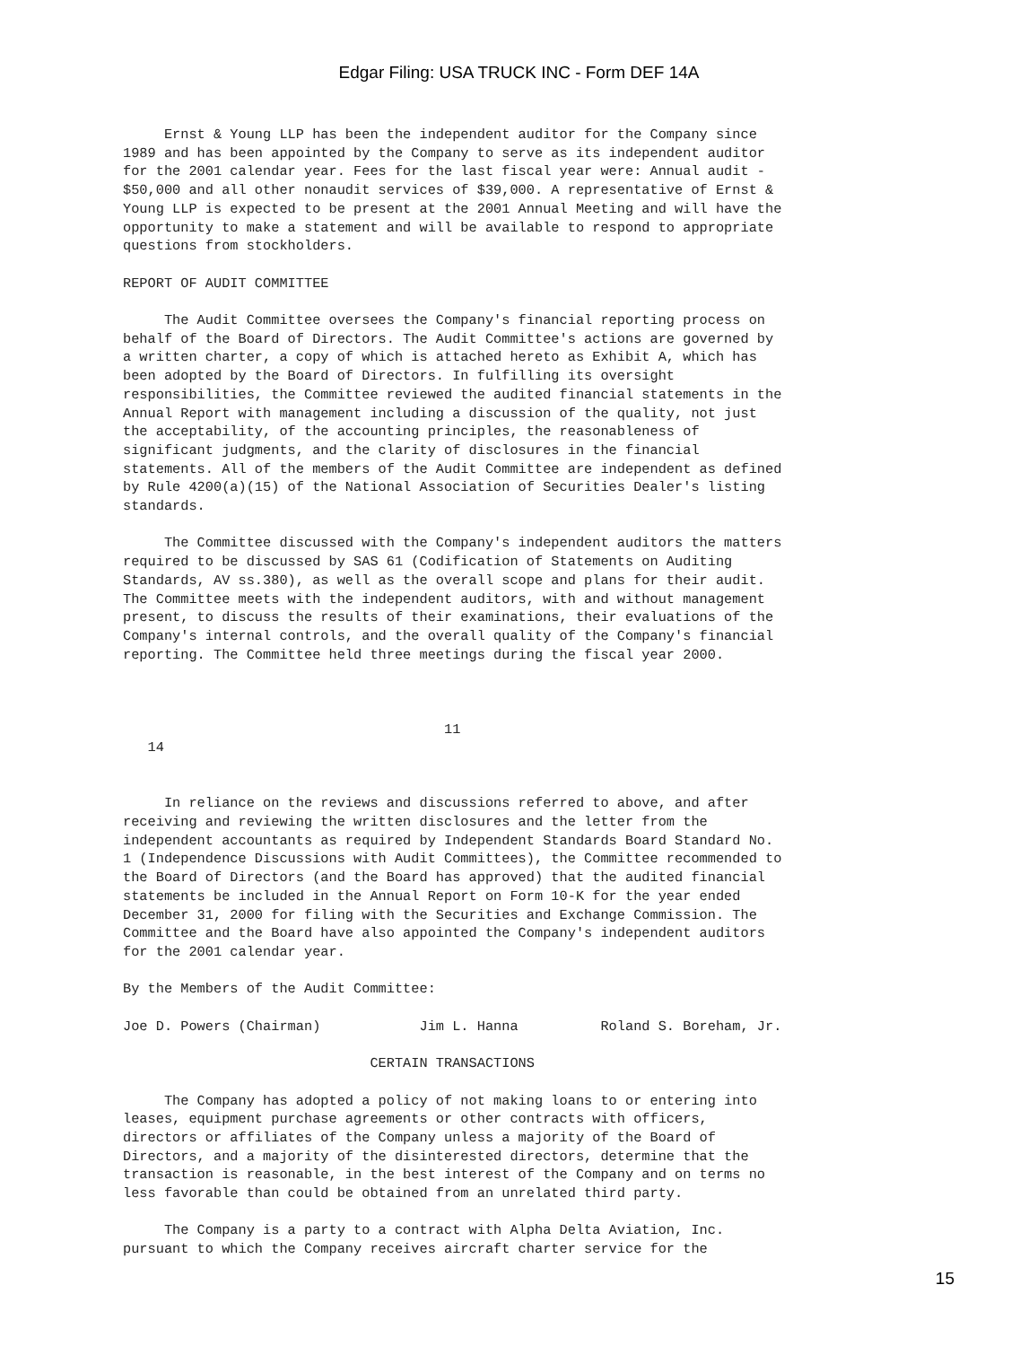Edgar Filing: USA TRUCK INC - Form DEF 14A
     Ernst & Young LLP has been the independent auditor for the Company since
1989 and has been appointed by the Company to serve as its independent auditor
for the 2001 calendar year. Fees for the last fiscal year were: Annual audit -
$50,000 and all other nonaudit services of $39,000. A representative of Ernst &
Young LLP is expected to be present at the 2001 Annual Meeting and will have the
opportunity to make a statement and will be available to respond to appropriate
questions from stockholders.

REPORT OF AUDIT COMMITTEE

     The Audit Committee oversees the Company's financial reporting process on
behalf of the Board of Directors. The Audit Committee's actions are governed by
a written charter, a copy of which is attached hereto as Exhibit A, which has
been adopted by the Board of Directors. In fulfilling its oversight
responsibilities, the Committee reviewed the audited financial statements in the
Annual Report with management including a discussion of the quality, not just
the acceptability, of the accounting principles, the reasonableness of
significant judgments, and the clarity of disclosures in the financial
statements. All of the members of the Audit Committee are independent as defined
by Rule 4200(a)(15) of the National Association of Securities Dealer's listing
standards.

     The Committee discussed with the Company's independent auditors the matters
required to be discussed by SAS 61 (Codification of Statements on Auditing
Standards, AV ss.380), as well as the overall scope and plans for their audit.
The Committee meets with the independent auditors, with and without management
present, to discuss the results of their examinations, their evaluations of the
Company's internal controls, and the overall quality of the Company's financial
reporting. The Committee held three meetings during the fiscal year 2000.



                                       11
   14


     In reliance on the reviews and discussions referred to above, and after
receiving and reviewing the written disclosures and the letter from the
independent accountants as required by Independent Standards Board Standard No.
1 (Independence Discussions with Audit Committees), the Committee recommended to
the Board of Directors (and the Board has approved) that the audited financial
statements be included in the Annual Report on Form 10-K for the year ended
December 31, 2000 for filing with the Securities and Exchange Commission. The
Committee and the Board have also appointed the Company's independent auditors
for the 2001 calendar year.

By the Members of the Audit Committee:

Joe D. Powers (Chairman)            Jim L. Hanna          Roland S. Boreham, Jr.

                              CERTAIN TRANSACTIONS

     The Company has adopted a policy of not making loans to or entering into
leases, equipment purchase agreements or other contracts with officers,
directors or affiliates of the Company unless a majority of the Board of
Directors, and a majority of the disinterested directors, determine that the
transaction is reasonable, in the best interest of the Company and on terms no
less favorable than could be obtained from an unrelated third party.

     The Company is a party to a contract with Alpha Delta Aviation, Inc.
pursuant to which the Company receives aircraft charter service for the
15